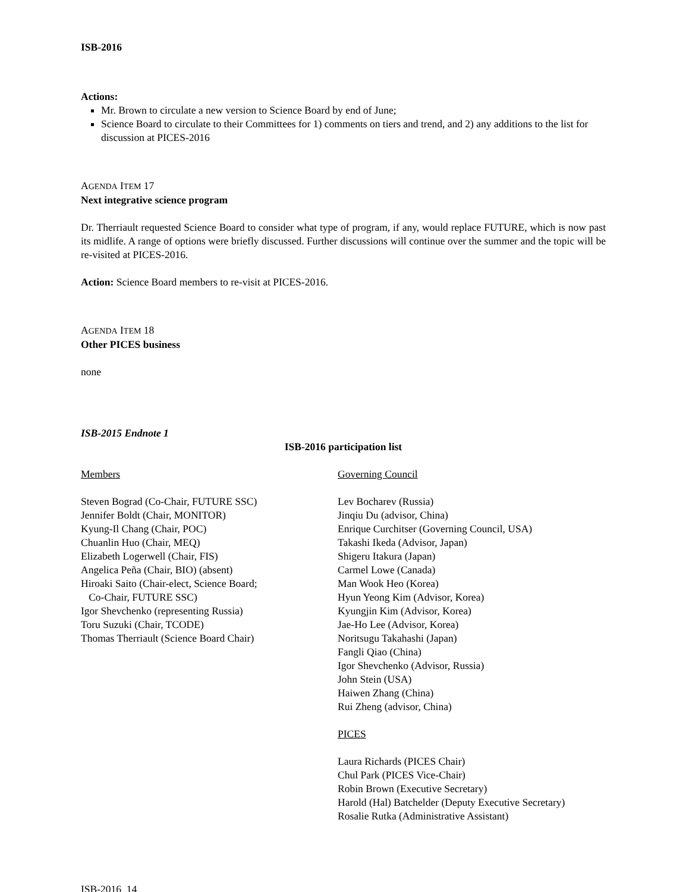ISB-2016
Actions:
Mr. Brown to circulate a new version to Science Board by end of June;
Science Board to circulate to their Committees for 1) comments on tiers and trend, and 2) any additions to the list for discussion at PICES-2016
AGENDA ITEM 17
Next integrative science program
Dr. Therriault requested Science Board to consider what type of program, if any, would replace FUTURE, which is now past its midlife. A range of options were briefly discussed. Further discussions will continue over the summer and the topic will be re-visited at PICES-2016.
Action: Science Board members to re-visit at PICES-2016.
AGENDA ITEM 18
Other PICES business
none
ISB-2015 Endnote 1
ISB-2016 participation list
Members
Steven Bograd (Co-Chair, FUTURE SSC)
Jennifer Boldt (Chair, MONITOR)
Kyung-Il Chang (Chair, POC)
Chuanlin Huo (Chair, MEQ)
Elizabeth Logerwell (Chair, FIS)
Angelica Peña (Chair, BIO) (absent)
Hiroaki Saito (Chair-elect, Science Board;
Co-Chair, FUTURE SSC)
Igor Shevchenko (representing Russia)
Toru Suzuki (Chair, TCODE)
Thomas Therriault (Science Board Chair)
Governing Council
Lev Bocharev (Russia)
Jinqiu Du (advisor, China)
Enrique Curchitser (Governing Council, USA)
Takashi Ikeda (Advisor, Japan)
Shigeru Itakura (Japan)
Carmel Lowe (Canada)
Man Wook Heo (Korea)
Hyun Yeong Kim (Advisor, Korea)
Kyungjin Kim (Advisor, Korea)
Jae-Ho Lee (Advisor, Korea)
Noritsugu Takahashi (Japan)
Fangli Qiao (China)
Igor Shevchenko (Advisor, Russia)
John Stein (USA)
Haiwen Zhang (China)
Rui Zheng (advisor, China)
PICES
Laura Richards (PICES Chair)
Chul Park (PICES Vice-Chair)
Robin Brown (Executive Secretary)
Harold (Hal) Batchelder (Deputy Executive Secretary)
Rosalie Rutka (Administrative Assistant)
ISB-2016 14